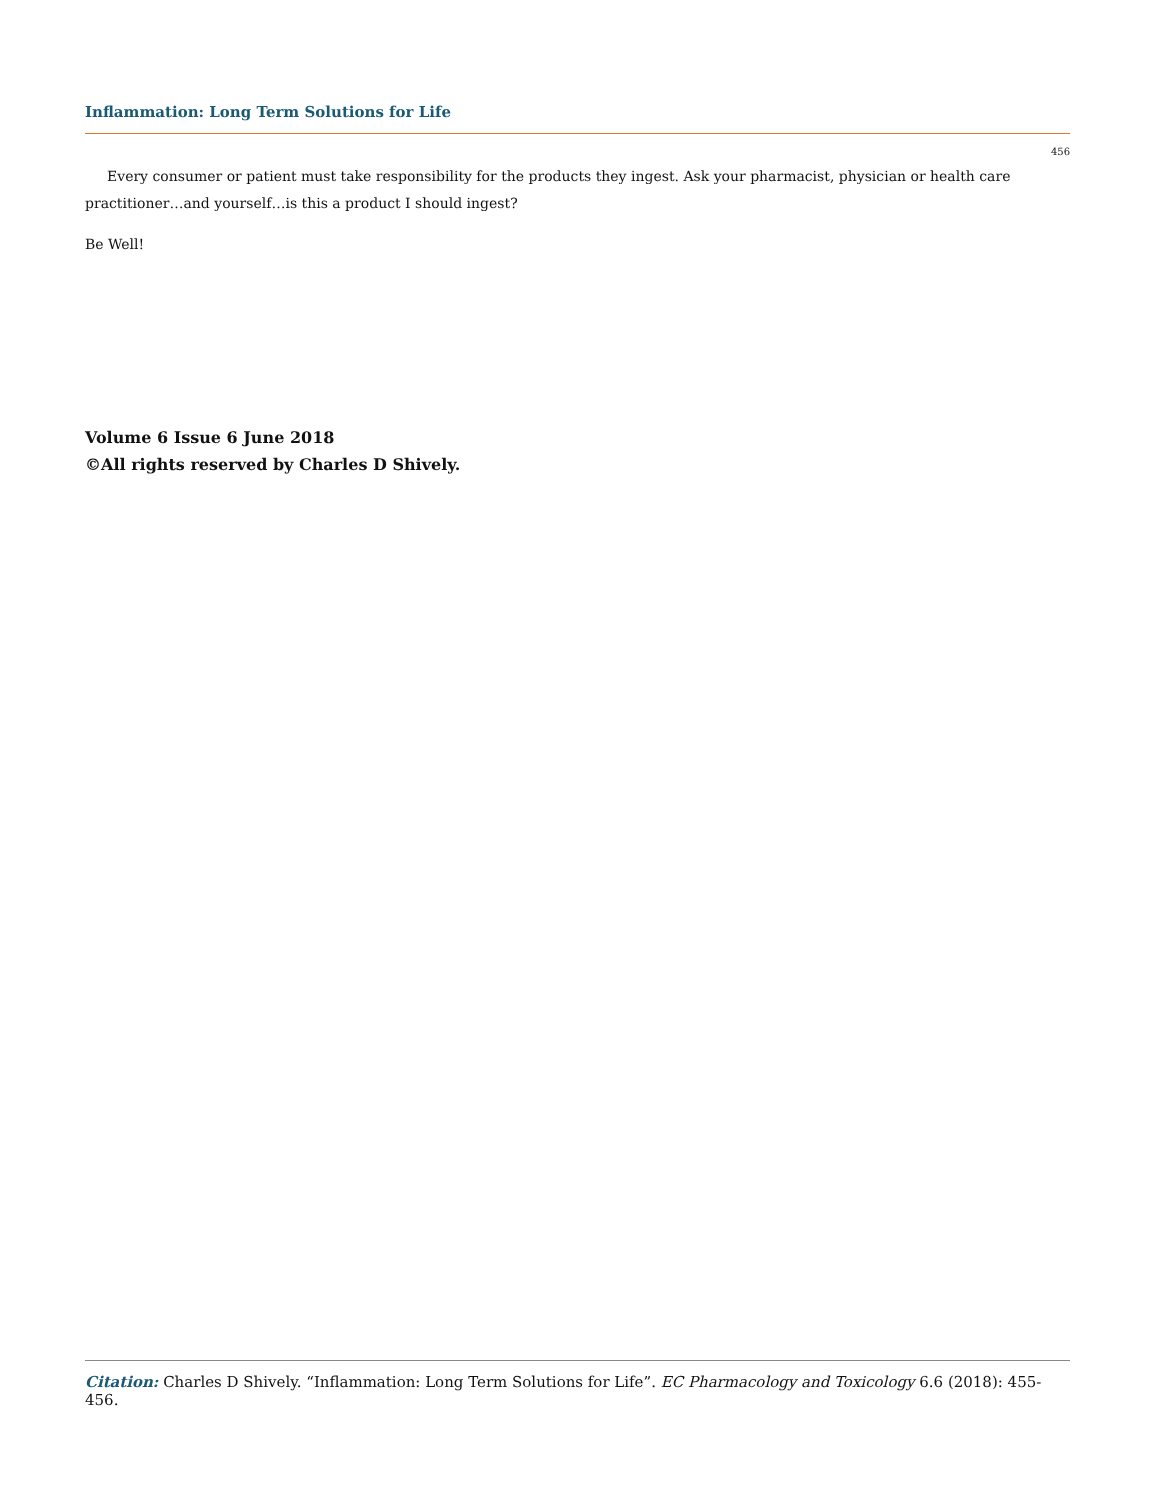Inflammation: Long Term Solutions for Life
456
Every consumer or patient must take responsibility for the products they ingest. Ask your pharmacist, physician or health care practitioner…and yourself…is this a product I should ingest?
Be Well!
Volume 6 Issue 6 June 2018
©All rights reserved by Charles D Shively.
Citation: Charles D Shively. “Inflammation: Long Term Solutions for Life”. EC Pharmacology and Toxicology 6.6 (2018): 455-456.